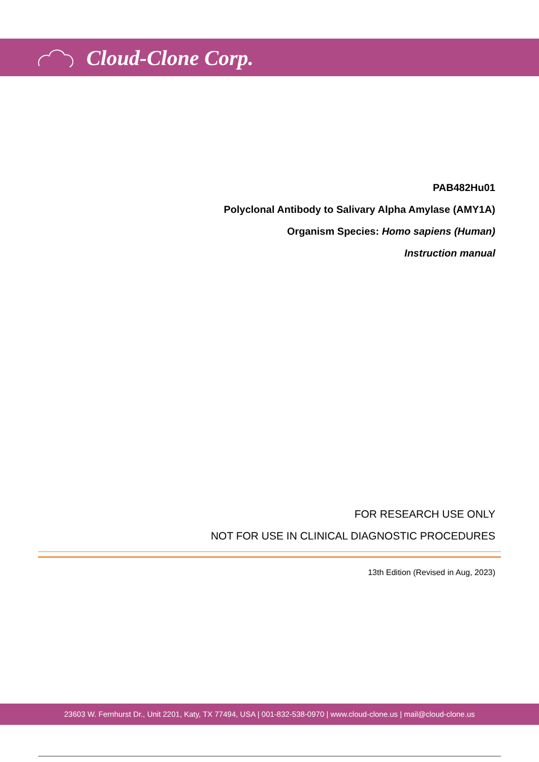Cloud-Clone Corp.
PAB482Hu01
Polyclonal Antibody to Salivary Alpha Amylase (AMY1A)
Organism Species: Homo sapiens (Human)
Instruction manual
FOR RESEARCH USE ONLY
NOT FOR USE IN CLINICAL DIAGNOSTIC PROCEDURES
13th Edition (Revised in Aug, 2023)
23603 W. Fernhurst Dr., Unit 2201, Katy, TX 77494, USA | 001-832-538-0970 | www.cloud-clone.us | mail@cloud-clone.us